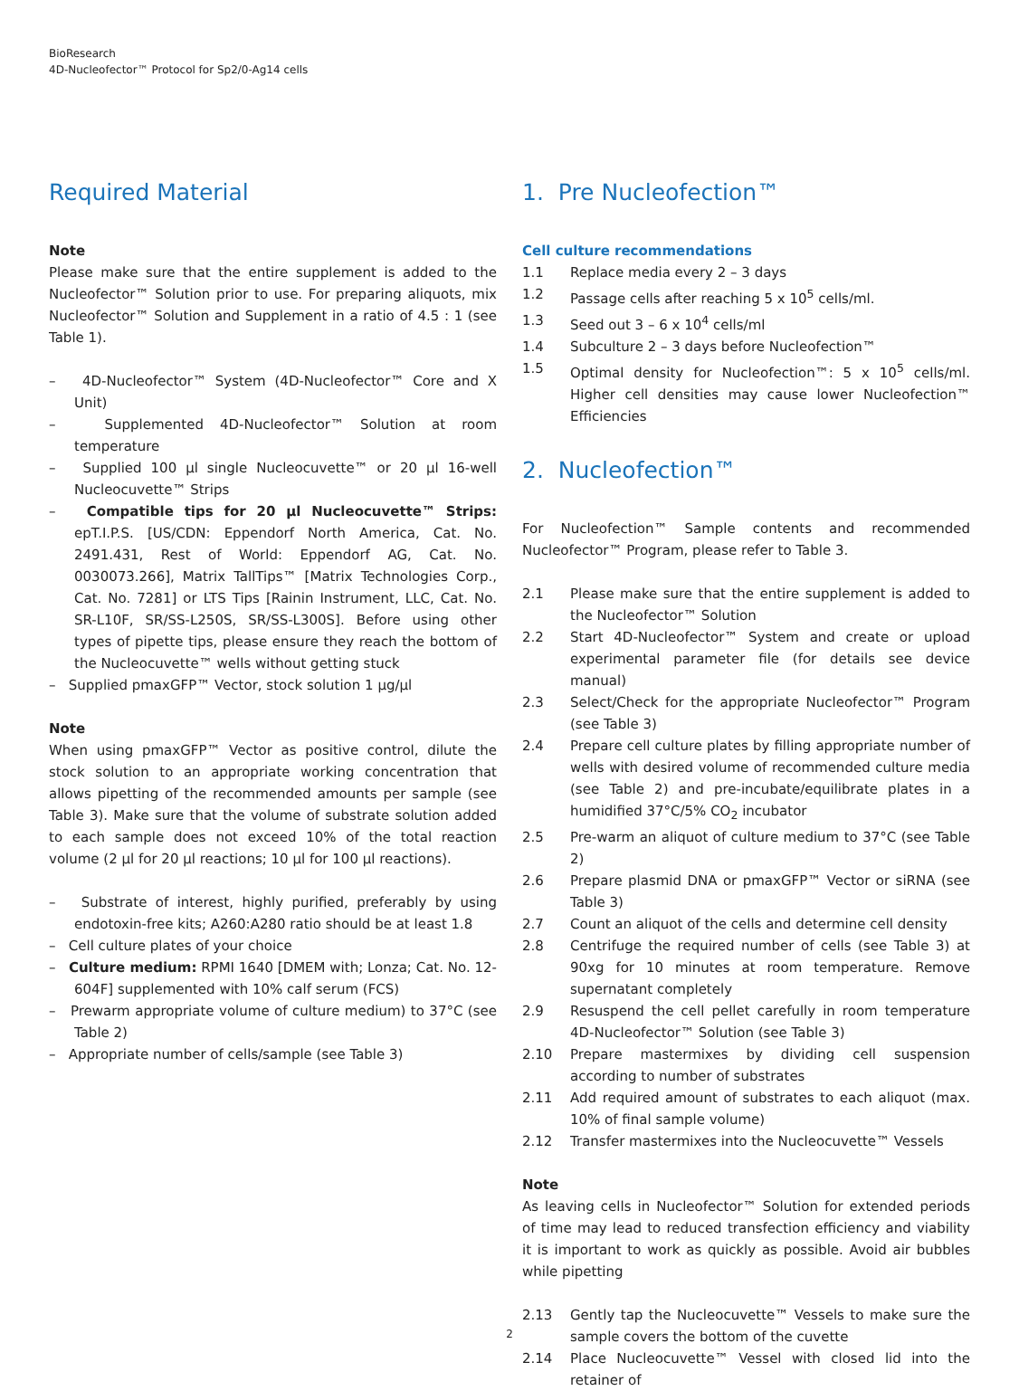BioResearch
4D-Nucleofector™ Protocol for Sp2/0-Ag14 cells
Required Material
Note
Please make sure that the entire supplement is added to the Nucleofector™ Solution prior to use. For preparing aliquots, mix Nucleofector™ Solution and Supplement in a ratio of 4.5 : 1 (see Table 1).
– 4D-Nucleofector™ System (4D-Nucleofector™ Core and X Unit)
– Supplemented 4D-Nucleofector™ Solution at room temperature
– Supplied 100 µl single Nucleocuvette™ or 20 µl 16-well Nucleocuvette™ Strips
– Compatible tips for 20 µl Nucleocuvette™ Strips: epT.I.P.S. [US/CDN: Eppendorf North America, Cat. No. 2491.431, Rest of World: Eppendorf AG, Cat. No. 0030073.266], Matrix TallTips™ [Matrix Technologies Corp., Cat. No. 7281] or LTS Tips [Rainin Instrument, LLC, Cat. No. SR-L10F, SR/SS-L250S, SR/SS-L300S]. Before using other types of pipette tips, please ensure they reach the bottom of the Nucleocuvette™ wells without getting stuck
– Supplied pmaxGFP™ Vector, stock solution 1 µg/µl
Note
When using pmaxGFP™ Vector as positive control, dilute the stock solution to an appropriate working concentration that allows pipetting of the recommended amounts per sample (see Table 3). Make sure that the volume of substrate solution added to each sample does not exceed 10% of the total reaction volume (2 µl for 20 µl reactions; 10 µl for 100 µl reactions).
– Substrate of interest, highly purified, preferably by using endotoxin-free kits; A260:A280 ratio should be at least 1.8
– Cell culture plates of your choice
– Culture medium: RPMI 1640 [DMEM with; Lonza; Cat. No. 12-604F] supplemented with 10% calf serum (FCS)
– Prewarm appropriate volume of culture medium) to 37°C (see Table 2)
– Appropriate number of cells/sample (see Table 3)
1. Pre Nucleofection™
Cell culture recommendations
1.1 Replace media every 2 – 3 days
1.2 Passage cells after reaching 5 x 10<sup>5</sup> cells/ml.
1.3 Seed out 3 – 6 x 10<sup>4</sup> cells/ml
1.4 Subculture 2 – 3 days before Nucleofection™
1.5 Optimal density for Nucleofection™: 5 x 10<sup>5</sup> cells/ml. Higher cell densities may cause lower Nucleofection™ Efficiencies
2. Nucleofection™
For Nucleofection™ Sample contents and recommended Nucleofector™ Program, please refer to Table 3.
2.1 Please make sure that the entire supplement is added to the Nucleofector™ Solution
2.2 Start 4D-Nucleofector™ System and create or upload experimental parameter file (for details see device manual)
2.3 Select/Check for the appropriate Nucleofector™ Program (see Table 3)
2.4 Prepare cell culture plates by filling appropriate number of wells with desired volume of recommended culture media (see Table 2) and pre-incubate/equilibrate plates in a humidified 37°C/5% CO<sub>2</sub> incubator
2.5 Pre-warm an aliquot of culture medium to 37°C (see Table 2)
2.6 Prepare plasmid DNA or pmaxGFP™ Vector or siRNA (see Table 3)
2.7 Count an aliquot of the cells and determine cell density
2.8 Centrifuge the required number of cells (see Table 3) at 90xg for 10 minutes at room temperature. Remove supernatant completely
2.9 Resuspend the cell pellet carefully in room temperature 4D-Nucleofector™ Solution (see Table 3)
2.10 Prepare mastermixes by dividing cell suspension according to number of substrates
2.11 Add required amount of substrates to each aliquot (max. 10% of final sample volume)
2.12 Transfer mastermixes into the Nucleocuvette™ Vessels
Note
As leaving cells in Nucleofector™ Solution for extended periods of time may lead to reduced transfection efficiency and viability it is important to work as quickly as possible. Avoid air bubbles while pipetting
2.13 Gently tap the Nucleocuvette™ Vessels to make sure the sample covers the bottom of the cuvette
2.14 Place Nucleocuvette™ Vessel with closed lid into the retainer of
2